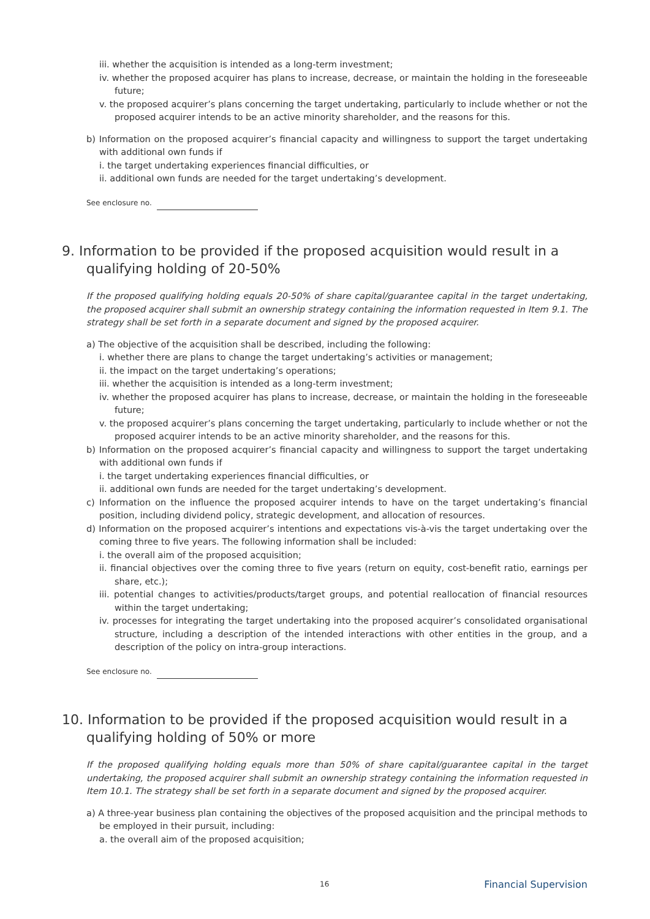iii. whether the acquisition is intended as a long-term investment;
iv. whether the proposed acquirer has plans to increase, decrease, or maintain the holding in the foreseeable future;
v. the proposed acquirer’s plans concerning the target undertaking, particularly to include whether or not the proposed acquirer intends to be an active minority shareholder, and the reasons for this.
b) Information on the proposed acquirer’s financial capacity and willingness to support the target undertaking with additional own funds if
i. the target undertaking experiences financial difficulties, or
ii. additional own funds are needed for the target undertaking’s development.
See enclosure no.
9. Information to be provided if the proposed acquisition would result in a qualifying holding of 20-50%
If the proposed qualifying holding equals 20-50% of share capital/guarantee capital in the target undertaking, the proposed acquirer shall submit an ownership strategy containing the information requested in Item 9.1. The strategy shall be set forth in a separate document and signed by the proposed acquirer.
a) The objective of the acquisition shall be described, including the following:
i. whether there are plans to change the target undertaking’s activities or management;
ii. the impact on the target undertaking’s operations;
iii. whether the acquisition is intended as a long-term investment;
iv. whether the proposed acquirer has plans to increase, decrease, or maintain the holding in the foreseeable future;
v. the proposed acquirer’s plans concerning the target undertaking, particularly to include whether or not the proposed acquirer intends to be an active minority shareholder, and the reasons for this.
b) Information on the proposed acquirer’s financial capacity and willingness to support the target undertaking with additional own funds if
i. the target undertaking experiences financial difficulties, or
ii. additional own funds are needed for the target undertaking’s development.
c) Information on the influence the proposed acquirer intends to have on the target undertaking’s financial position, including dividend policy, strategic development, and allocation of resources.
d) Information on the proposed acquirer’s intentions and expectations vis-à-vis the target undertaking over the coming three to five years. The following information shall be included:
i. the overall aim of the proposed acquisition;
ii. financial objectives over the coming three to five years (return on equity, cost-benefit ratio, earnings per share, etc.);
iii. potential changes to activities/products/target groups, and potential reallocation of financial resources within the target undertaking;
iv. processes for integrating the target undertaking into the proposed acquirer’s consolidated organisational structure, including a description of the intended interactions with other entities in the group, and a description of the policy on intra-group interactions.
See enclosure no.
10. Information to be provided if the proposed acquisition would result in a qualifying holding of 50% or more
If the proposed qualifying holding equals more than 50% of share capital/guarantee capital in the target undertaking, the proposed acquirer shall submit an ownership strategy containing the information requested in Item 10.1. The strategy shall be set forth in a separate document and signed by the proposed acquirer.
a) A three-year business plan containing the objectives of the proposed acquisition and the principal methods to be employed in their pursuit, including:
a. the overall aim of the proposed acquisition;
16 Financial Supervision